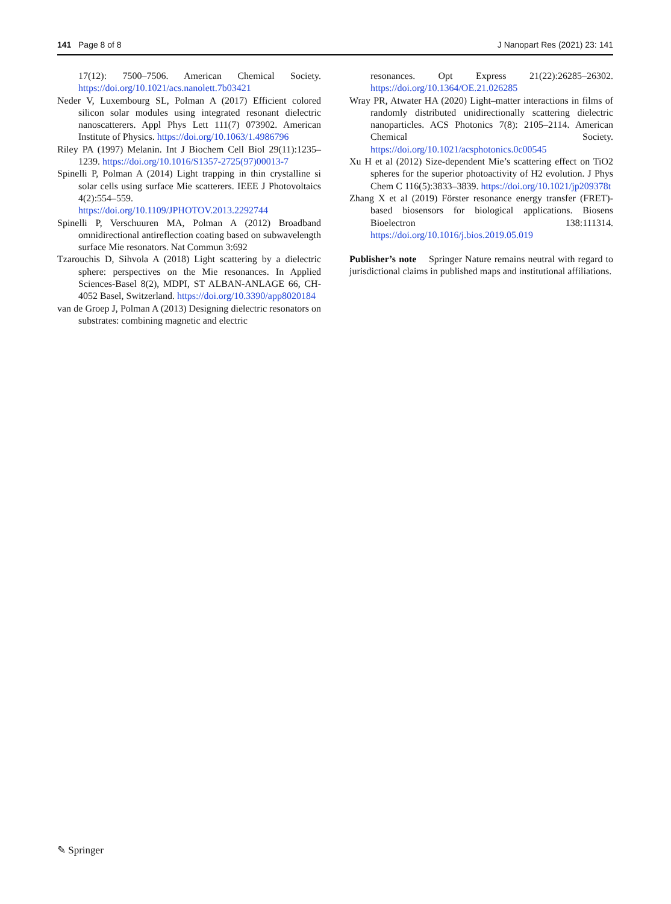141 Page 8 of 8 J Nanopart Res (2021) 23: 141
17(12): 7500–7506. American Chemical Society. https://doi.org/10.1021/acs.nanolett.7b03421
Neder V, Luxembourg SL, Polman A (2017) Efficient colored silicon solar modules using integrated resonant dielectric nanoscatterers. Appl Phys Lett 111(7) 073902. American Institute of Physics. https://doi.org/10.1063/1.4986796
Riley PA (1997) Melanin. Int J Biochem Cell Biol 29(11):1235–1239. https://doi.org/10.1016/S1357-2725(97)00013-7
Spinelli P, Polman A (2014) Light trapping in thin crystalline si solar cells using surface Mie scatterers. IEEE J Photovoltaics 4(2):554–559. https://doi.org/10.1109/JPHOTOV.2013.2292744
Spinelli P, Verschuuren MA, Polman A (2012) Broadband omnidirectional antireflection coating based on subwavelength surface Mie resonators. Nat Commun 3:692
Tzarouchis D, Sihvola A (2018) Light scattering by a dielectric sphere: perspectives on the Mie resonances. In Applied Sciences-Basel 8(2), MDPI, ST ALBAN-ANLAGE 66, CH-4052 Basel, Switzerland. https://doi.org/10.3390/app8020184
van de Groep J, Polman A (2013) Designing dielectric resonators on substrates: combining magnetic and electric
resonances. Opt Express 21(22):26285–26302. https://doi.org/10.1364/OE.21.026285
Wray PR, Atwater HA (2020) Light–matter interactions in films of randomly distributed unidirectionally scattering dielectric nanoparticles. ACS Photonics 7(8): 2105–2114. American Chemical Society. https://doi.org/10.1021/acsphotonics.0c00545
Xu H et al (2012) Size-dependent Mie’s scattering effect on TiO2 spheres for the superior photoactivity of H2 evolution. J Phys Chem C 116(5):3833–3839. https://doi.org/10.1021/jp209378t
Zhang X et al (2019) Förster resonance energy transfer (FRET)-based biosensors for biological applications. Biosens Bioelectron 138:111314. https://doi.org/10.1016/j.bios.2019.05.019
Publisher’s note Springer Nature remains neutral with regard to jurisdictional claims in published maps and institutional affiliations.
✎ Springer